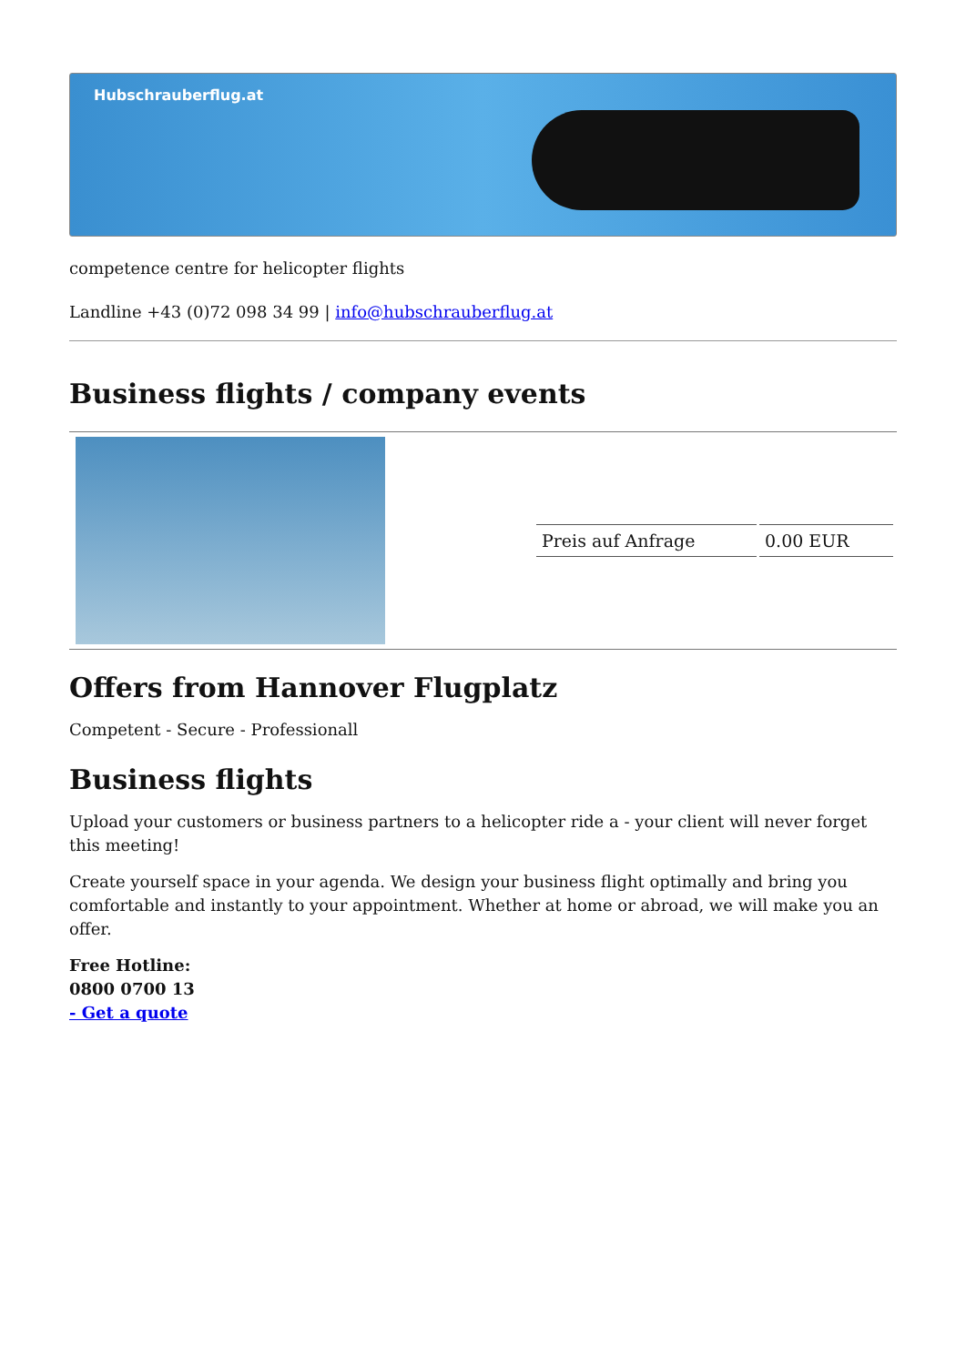Hubschrauberflug.at
competence centre for helicopter flights
Landline +43 (0)72 098 34 99 | info@hubschrauberflug.at
Business flights / company events
| | / Preis auf Anfrage / 0.00 EUR / |
Offers from Hannover Flugplatz
Competent - Secure - Professionall
Business flights
Upload your customers or business partners to a helicopter ride a - your client will never forget this meeting!
Create yourself space in your agenda. We design your business flight optimally and bring you comfortable and instantly to your appointment. Whether at home or abroad, we will make you an offer.
Free Hotline:
0800 0700 13
- Get a quote